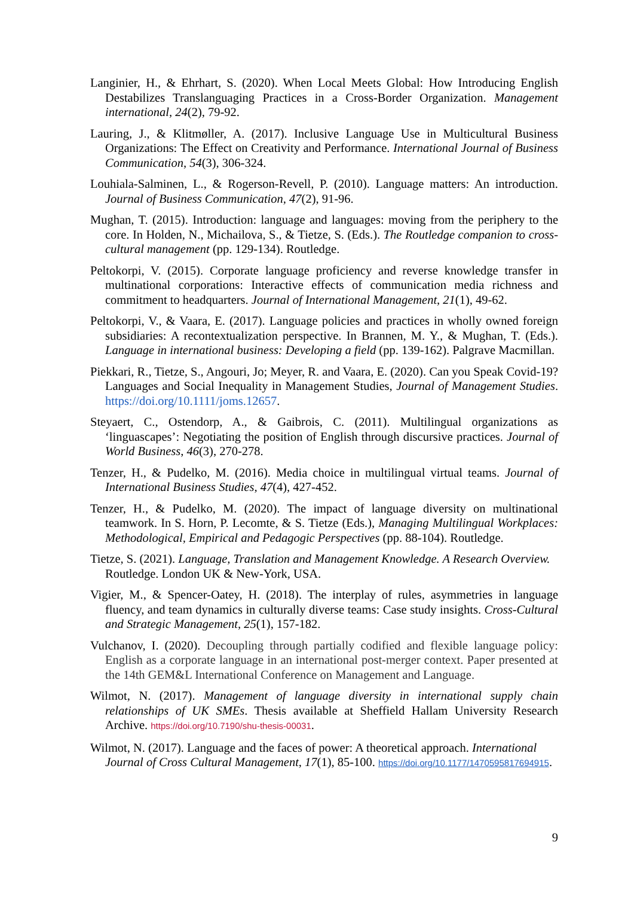Langinier, H., & Ehrhart, S. (2020). When Local Meets Global: How Introducing English Destabilizes Translanguaging Practices in a Cross-Border Organization. Management international, 24(2), 79-92.
Lauring, J., & Klitmøller, A. (2017). Inclusive Language Use in Multicultural Business Organizations: The Effect on Creativity and Performance. International Journal of Business Communication, 54(3), 306-324.
Louhiala-Salminen, L., & Rogerson-Revell, P. (2010). Language matters: An introduction. Journal of Business Communication, 47(2), 91-96.
Mughan, T. (2015). Introduction: language and languages: moving from the periphery to the core. In Holden, N., Michailova, S., & Tietze, S. (Eds.). The Routledge companion to cross-cultural management (pp. 129-134). Routledge.
Peltokorpi, V. (2015). Corporate language proficiency and reverse knowledge transfer in multinational corporations: Interactive effects of communication media richness and commitment to headquarters. Journal of International Management, 21(1), 49-62.
Peltokorpi, V., & Vaara, E. (2017). Language policies and practices in wholly owned foreign subsidiaries: A recontextualization perspective. In Brannen, M. Y., & Mughan, T. (Eds.). Language in international business: Developing a field (pp. 139-162). Palgrave Macmillan.
Piekkari, R., Tietze, S., Angouri, Jo; Meyer, R. and Vaara, E. (2020). Can you Speak Covid-19? Languages and Social Inequality in Management Studies, Journal of Management Studies. https://doi.org/10.1111/joms.12657.
Steyaert, C., Ostendorp, A., & Gaibrois, C. (2011). Multilingual organizations as ‘linguascapes’: Negotiating the position of English through discursive practices. Journal of World Business, 46(3), 270-278.
Tenzer, H., & Pudelko, M. (2016). Media choice in multilingual virtual teams. Journal of International Business Studies, 47(4), 427-452.
Tenzer, H., & Pudelko, M. (2020). The impact of language diversity on multinational teamwork. In S. Horn, P. Lecomte, & S. Tietze (Eds.), Managing Multilingual Workplaces: Methodological, Empirical and Pedagogic Perspectives (pp. 88-104). Routledge.
Tietze, S. (2021). Language, Translation and Management Knowledge. A Research Overview. Routledge. London UK & New-York, USA.
Vigier, M., & Spencer-Oatey, H. (2018). The interplay of rules, asymmetries in language fluency, and team dynamics in culturally diverse teams: Case study insights. Cross-Cultural and Strategic Management, 25(1), 157-182.
Vulchanov, I. (2020). Decoupling through partially codified and flexible language policy: English as a corporate language in an international post-merger context. Paper presented at the 14th GEM&L International Conference on Management and Language.
Wilmot, N. (2017). Management of language diversity in international supply chain relationships of UK SMEs. Thesis available at Sheffield Hallam University Research Archive. https://doi.org/10.7190/shu-thesis-00031.
Wilmot, N. (2017). Language and the faces of power: A theoretical approach. International Journal of Cross Cultural Management, 17(1), 85-100. https://doi.org/10.1177/1470595817694915.
9